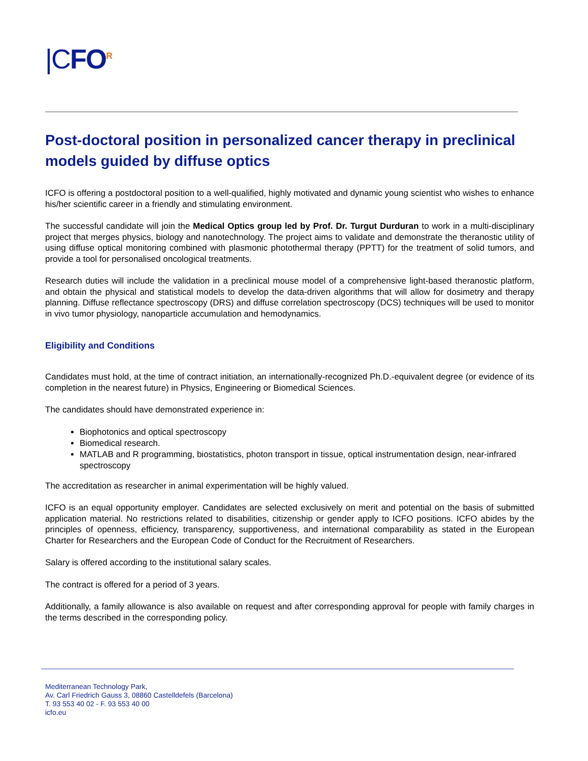|C FO<sup>R</sup>
Post-doctoral position in personalized cancer therapy in preclinical models guided by diffuse optics
ICFO is offering a postdoctoral position to a well-qualified, highly motivated and dynamic young scientist who wishes to enhance his/her scientific career in a friendly and stimulating environment.
The successful candidate will join the Medical Optics group led by Prof. Dr. Turgut Durduran to work in a multi-disciplinary project that merges physics, biology and nanotechnology. The project aims to validate and demonstrate the theranostic utility of using diffuse optical monitoring combined with plasmonic photothermal therapy (PPTT) for the treatment of solid tumors, and provide a tool for personalised oncological treatments.
Research duties will include the validation in a preclinical mouse model of a comprehensive light-based theranostic platform, and obtain the physical and statistical models to develop the data-driven algorithms that will allow for dosimetry and therapy planning. Diffuse reflectance spectroscopy (DRS) and diffuse correlation spectroscopy (DCS) techniques will be used to monitor in vivo tumor physiology, nanoparticle accumulation and hemodynamics.
Eligibility and Conditions
Candidates must hold, at the time of contract initiation, an internationally-recognized Ph.D.-equivalent degree (or evidence of its completion in the nearest future) in Physics, Engineering or Biomedical Sciences.
The candidates should have demonstrated experience in:
Biophotonics and optical spectroscopy
Biomedical research.
MATLAB and R programming, biostatistics, photon transport in tissue, optical instrumentation design, near-infrared spectroscopy
The accreditation as researcher in animal experimentation will be highly valued.
ICFO is an equal opportunity employer. Candidates are selected exclusively on merit and potential on the basis of submitted application material. No restrictions related to disabilities, citizenship or gender apply to ICFO positions. ICFO abides by the principles of openness, efficiency, transparency, supportiveness, and international comparability as stated in the European Charter for Researchers and the European Code of Conduct for the Recruitment of Researchers.
Salary is offered according to the institutional salary scales.
The contract is offered for a period of 3 years.
Additionally, a family allowance is also available on request and after corresponding approval for people with family charges in the terms described in the corresponding policy.
Mediterranean Technology Park,
Av. Carl Friedrich Gauss 3, 08860 Castelldefels (Barcelona)
T. 93 553 40 02 - F. 93 553 40 00
icfo.eu